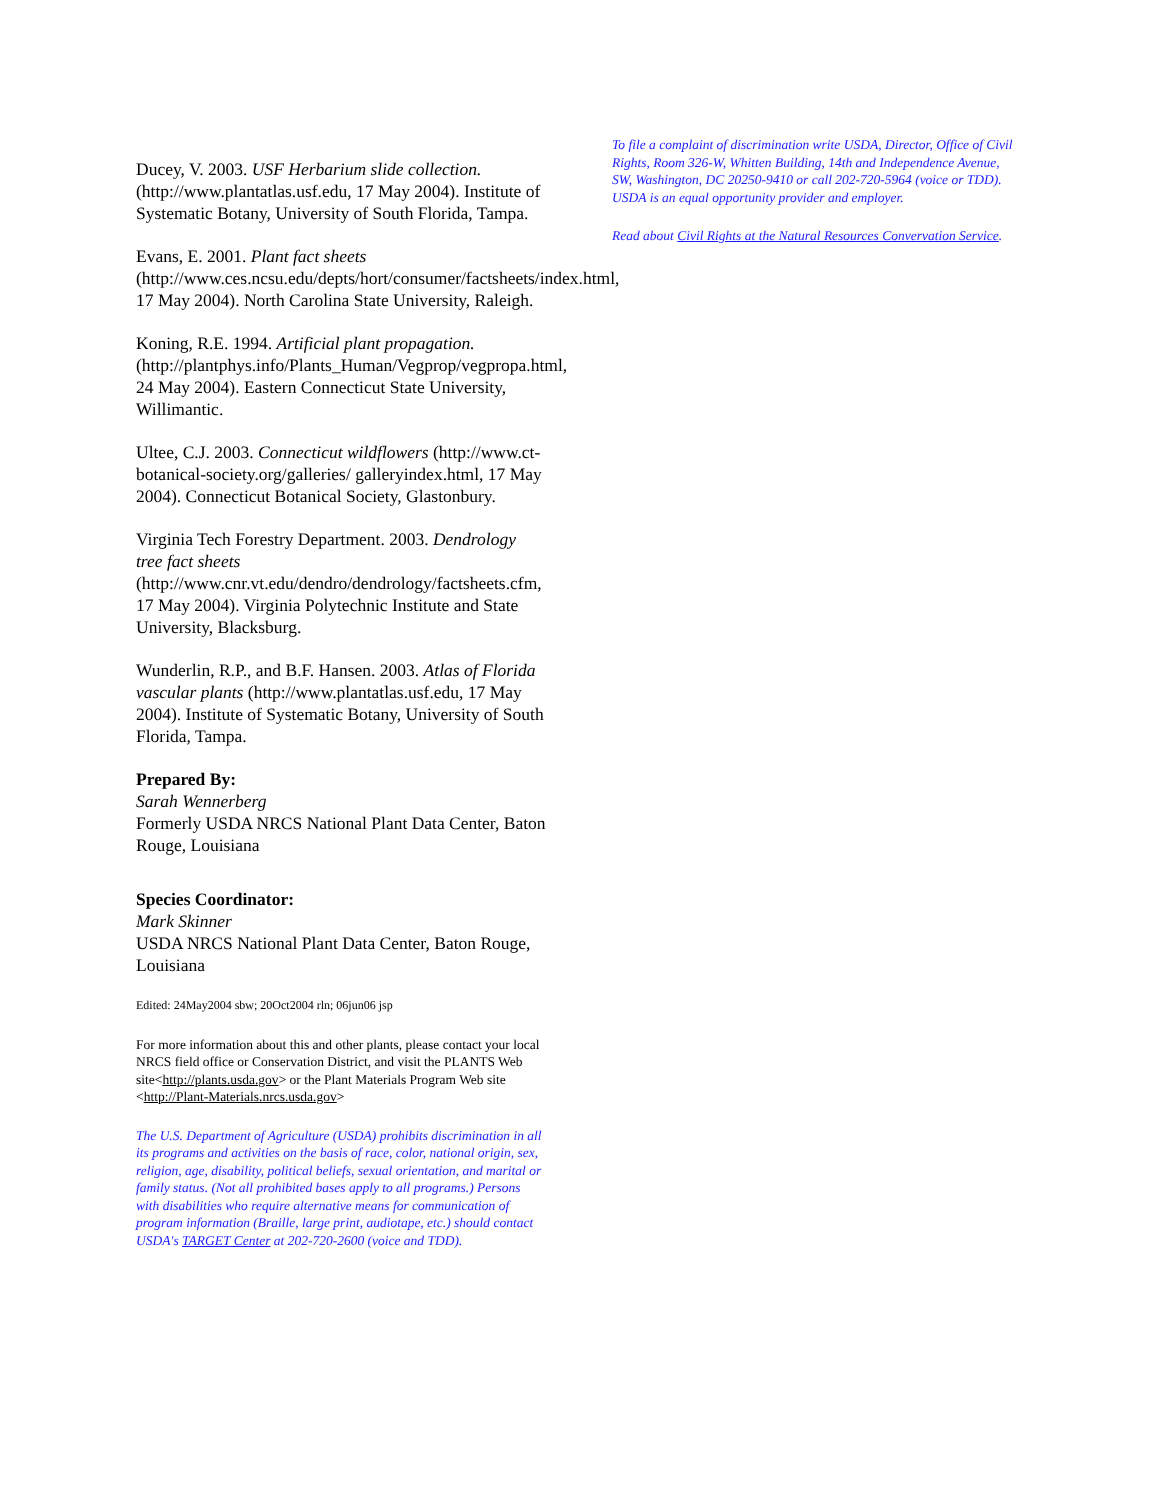Ducey, V. 2003. USF Herbarium slide collection. (http://www.plantatlas.usf.edu, 17 May 2004). Institute of Systematic Botany, University of South Florida, Tampa.
Evans, E. 2001. Plant fact sheets (http://www.ces.ncsu.edu/depts/hort/consumer/factsheets/index.html, 17 May 2004). North Carolina State University, Raleigh.
Koning, R.E. 1994. Artificial plant propagation. (http://plantphys.info/Plants_Human/Vegprop/vegpropa.html, 24 May 2004). Eastern Connecticut State University, Willimantic.
Ultee, C.J. 2003. Connecticut wildflowers (http://www.ct-botanical-society.org/galleries/ galleryindex.html, 17 May 2004). Connecticut Botanical Society, Glastonbury.
Virginia Tech Forestry Department. 2003. Dendrology tree fact sheets (http://www.cnr.vt.edu/dendro/dendrology/factsheets.cfm, 17 May 2004). Virginia Polytechnic Institute and State University, Blacksburg.
Wunderlin, R.P., and B.F. Hansen. 2003. Atlas of Florida vascular plants (http://www.plantatlas.usf.edu, 17 May 2004). Institute of Systematic Botany, University of South Florida, Tampa.
Prepared By:
Sarah Wennerberg
Formerly USDA NRCS National Plant Data Center, Baton Rouge, Louisiana
Species Coordinator:
Mark Skinner
USDA NRCS National Plant Data Center, Baton Rouge, Louisiana
Edited: 24May2004 sbw; 20Oct2004 rln; 06jun06 jsp
For more information about this and other plants, please contact your local NRCS field office or Conservation District, and visit the PLANTS Web site<http://plants.usda.gov> or the Plant Materials Program Web site <http://Plant-Materials.nrcs.usda.gov>
The U.S. Department of Agriculture (USDA) prohibits discrimination in all its programs and activities on the basis of race, color, national origin, sex, religion, age, disability, political beliefs, sexual orientation, and marital or family status. (Not all prohibited bases apply to all programs.) Persons with disabilities who require alternative means for communication of program information (Braille, large print, audiotape, etc.) should contact USDA's TARGET Center at 202-720-2600 (voice and TDD).
To file a complaint of discrimination write USDA, Director, Office of Civil Rights, Room 326-W, Whitten Building, 14th and Independence Avenue, SW, Washington, DC 20250-9410 or call 202-720-5964 (voice or TDD). USDA is an equal opportunity provider and employer.
Read about Civil Rights at the Natural Resources Convervation Service.